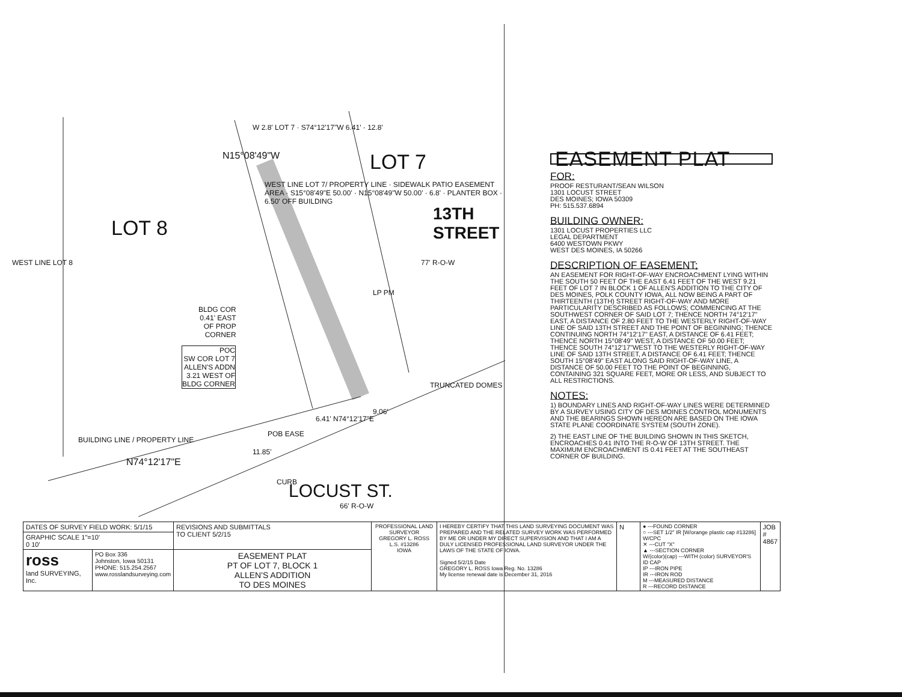W 2.8' LOT 7 · S74°12'17"W 6.41' · 12.8'
LOT 7
LOT 8
N15°08'49"W
WEST LINE LOT 7/ PROPERTY LINE · SIDEWALK PATIO EASEMENT AREA · S15°08'49"E 50.00' · N15°08'49"W 50.00' · 6.8' · PLANTER BOX · 6.50' OFF BUILDING
13TH STREET
77' R-O-W
WEST LINE LOT 8
LP PM
BLDG COR
0.41' EAST
OF PROP
CORNER
POC
SW COR LOT 7
ALLEN'S ADDN
3.21 WEST OF
BLDG CORNER
TRUNCATED DOMES
9.06'
6.41' N74°12'17"E
POB EASE
BUILDING LINE / PROPERTY LINE
N74°12'17"E
11.85'
CURB LOCUST ST.
66' R-O-W
EASEMENT PLAT
FOR:
PROOF RESTURANT/SEAN WILSON
1301 LOCUST STREET
DES MOINES; IOWA 50309
PH: 515.537.6894
BUILDING OWNER:
1301 LOCUST PROPERTIES LLC
LEGAL DEPARTMENT
6400 WESTOWN PKWY
WEST DES MOINES, IA 50266
DESCRIPTION OF EASEMENT;
AN EASEMENT FOR RIGHT-OF-WAY ENCROACHMENT LYING WITHIN THE SOUTH 50 FEET OF THE EAST 6.41 FEET OF THE WEST 9.21 FEET OF LOT 7 IN BLOCK 1 OF ALLEN'S ADDITION TO THE CITY OF DES MOINES, POLK COUNTY IOWA, ALL NOW BEING A PART OF THIRTEENTH (13TH) STREET RIGHT-OF-WAY AND MORE PARTICULARITY DESCRIBED AS FOLLOWS; COMMENCING AT THE SOUTHWEST CORNER OF SAID LOT 7; THENCE NORTH 74°12'17" EAST, A DISTANCE OF 2.80 FEET TO THE WESTERLY RIGHT-OF-WAY LINE OF SAID 13TH STREET AND THE POINT OF BEGINNING; THENCE CONTINUING NORTH 74°12'17" EAST, A DISTANCE OF 6.41 FEET; THENCE NORTH 15°08'49" WEST, A DISTANCE OF 50.00 FEET; THENCE SOUTH 74°12'17"WEST TO THE WESTERLY RIGHT-OF-WAY LINE OF SAID 13TH STREET, A DISTANCE OF 6.41 FEET; THENCE SOUTH 15°08'49" EAST ALONG SAID RIGHT-OF-WAY LINE, A DISTANCE OF 50.00 FEET TO THE POINT OF BEGINNING, CONTAINING 321 SQUARE FEET, MORE OR LESS, AND SUBJECT TO ALL RESTRICTIONS.
NOTES:
1) BOUNDARY LINES AND RIGHT-OF-WAY LINES WERE DETERMINED BY A SURVEY USING CITY OF DES MOINES CONTROL MONUMENTS AND THE BEARINGS SHOWN HEREON ARE BASED ON THE IOWA STATE PLANE COORDINATE SYSTEM (SOUTH ZONE).
2) THE EAST LINE OF THE BUILDING SHOWN IN THIS SKETCH, ENCROACHES 0.41 INTO THE R-O-W OF 13TH STREET. THE MAXIMUM ENCROACHMENT IS 0.41 FEET AT THE SOUTHEAST CORNER OF BUILDING.
| DATES OF SURVEY FIELD WORK: 5/1/15 | | REVISIONS AND SUBMITTALS TO CLIENT 5/2/15 | PROFESSIONAL LAND SURVEYOR GREGORY L. ROSS L.S. #13286 IOWA | I HEREBY CERTIFY THAT THIS LAND SURVEYING DOCUMENT WAS PREPARED AND THE RELATED SURVEY WORK WAS PERFORMED BY ME OR UNDER MY DIRECT SUPERVISION AND THAT I AM A DULY LICENSED PROFESSIONAL LAND SURVEYOR UNDER THE LAWS OF THE STATE OF IOWA. Signed 5/2/15 Date GREGORY L. ROSS Iowa Reg. No. 13286 My license renewal date is December 31, 2016 | N | ● ---FOUND CORNER ○ ---SET 1/2" IR [W/orange plastic cap #13286] W/CPC ✕ ---CUT "X" ▲ ---SECTION CORNER W/(color)(cap) ---WITH (color) SURVEYOR'S ID CAP IP ---IRON PIPE IR ---IRON ROD M ---MEASURED DISTANCE R ---RECORD DISTANCE | JOB # 4867 |
| GRAPHIC SCALE 1"=10' 0 10' | | | | | | | |
| ross land SURVEYING, Inc. | PO Box 336 Johnston, Iowa 50131 PHONE: 515.254.2567 www.rosslandsurveying.com | EASEMENT PLAT PT OF LOT 7, BLOCK 1 ALLEN'S ADDITION TO DES MOINES | | | | | |